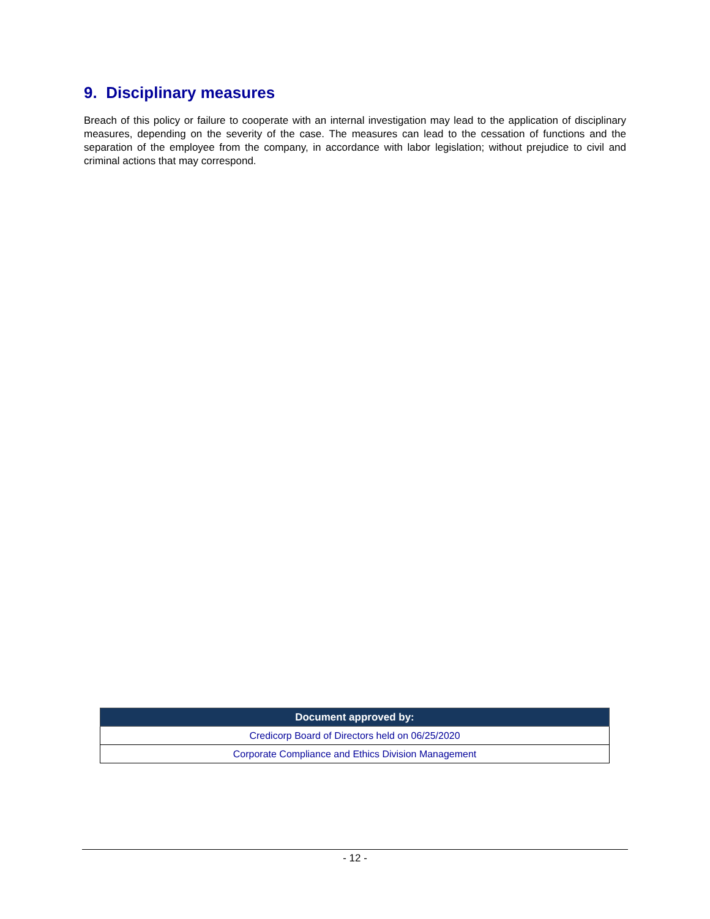9. Disciplinary measures
Breach of this policy or failure to cooperate with an internal investigation may lead to the application of disciplinary measures, depending on the severity of the case. The measures can lead to the cessation of functions and the separation of the employee from the company, in accordance with labor legislation; without prejudice to civil and criminal actions that may correspond.
| Document approved by: |
| --- |
| Credicorp Board of Directors held on 06/25/2020 |
| Corporate Compliance and Ethics Division Management |
- 12 -